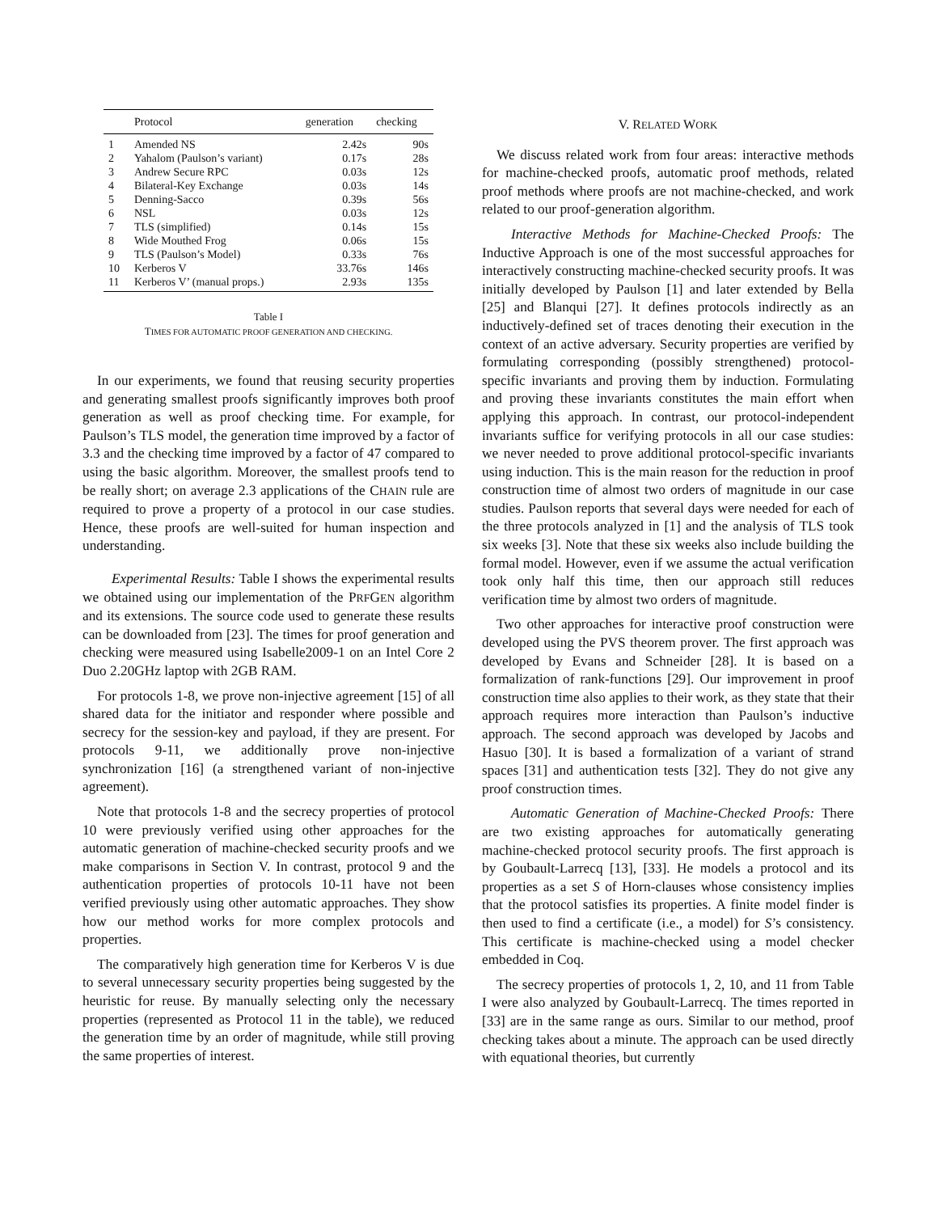| | Protocol | generation | checking |
| --- | --- | --- | --- |
| 1 | Amended NS | 2.42s | 90s |
| 2 | Yahalom (Paulson’s variant) | 0.17s | 28s |
| 3 | Andrew Secure RPC | 0.03s | 12s |
| 4 | Bilateral-Key Exchange | 0.03s | 14s |
| 5 | Denning-Sacco | 0.39s | 56s |
| 6 | NSL | 0.03s | 12s |
| 7 | TLS (simplified) | 0.14s | 15s |
| 8 | Wide Mouthed Frog | 0.06s | 15s |
| 9 | TLS (Paulson’s Model) | 0.33s | 76s |
| 10 | Kerberos V | 33.76s | 146s |
| 11 | Kerberos V’ (manual props.) | 2.93s | 135s |
Table I
TIMES FOR AUTOMATIC PROOF GENERATION AND CHECKING.
In our experiments, we found that reusing security properties and generating smallest proofs significantly improves both proof generation as well as proof checking time. For example, for Paulson’s TLS model, the generation time improved by a factor of 3.3 and the checking time improved by a factor of 47 compared to using the basic algorithm. Moreover, the smallest proofs tend to be really short; on average 2.3 applications of the CHAIN rule are required to prove a property of a protocol in our case studies. Hence, these proofs are well-suited for human inspection and understanding.
Experimental Results: Table I shows the experimental results we obtained using our implementation of the PRFGEN algorithm and its extensions. The source code used to generate these results can be downloaded from [23]. The times for proof generation and checking were measured using Isabelle2009-1 on an Intel Core 2 Duo 2.20GHz laptop with 2GB RAM.
For protocols 1-8, we prove non-injective agreement [15] of all shared data for the initiator and responder where possible and secrecy for the session-key and payload, if they are present. For protocols 9-11, we additionally prove non-injective synchronization [16] (a strengthened variant of non-injective agreement).
Note that protocols 1-8 and the secrecy properties of protocol 10 were previously verified using other approaches for the automatic generation of machine-checked security proofs and we make comparisons in Section V. In contrast, protocol 9 and the authentication properties of protocols 10-11 have not been verified previously using other automatic approaches. They show how our method works for more complex protocols and properties.
The comparatively high generation time for Kerberos V is due to several unnecessary security properties being suggested by the heuristic for reuse. By manually selecting only the necessary properties (represented as Protocol 11 in the table), we reduced the generation time by an order of magnitude, while still proving the same properties of interest.
V. RELATED WORK
We discuss related work from four areas: interactive methods for machine-checked proofs, automatic proof methods, related proof methods where proofs are not machine-checked, and work related to our proof-generation algorithm.
Interactive Methods for Machine-Checked Proofs: The Inductive Approach is one of the most successful approaches for interactively constructing machine-checked security proofs. It was initially developed by Paulson [1] and later extended by Bella [25] and Blanqui [27]. It defines protocols indirectly as an inductively-defined set of traces denoting their execution in the context of an active adversary. Security properties are verified by formulating corresponding (possibly strengthened) protocol-specific invariants and proving them by induction. Formulating and proving these invariants constitutes the main effort when applying this approach. In contrast, our protocol-independent invariants suffice for verifying protocols in all our case studies: we never needed to prove additional protocol-specific invariants using induction. This is the main reason for the reduction in proof construction time of almost two orders of magnitude in our case studies. Paulson reports that several days were needed for each of the three protocols analyzed in [1] and the analysis of TLS took six weeks [3]. Note that these six weeks also include building the formal model. However, even if we assume the actual verification took only half this time, then our approach still reduces verification time by almost two orders of magnitude.
Two other approaches for interactive proof construction were developed using the PVS theorem prover. The first approach was developed by Evans and Schneider [28]. It is based on a formalization of rank-functions [29]. Our improvement in proof construction time also applies to their work, as they state that their approach requires more interaction than Paulson’s inductive approach. The second approach was developed by Jacobs and Hasuo [30]. It is based a formalization of a variant of strand spaces [31] and authentication tests [32]. They do not give any proof construction times.
Automatic Generation of Machine-Checked Proofs: There are two existing approaches for automatically generating machine-checked protocol security proofs. The first approach is by Goubault-Larrecq [13], [33]. He models a protocol and its properties as a set S of Horn-clauses whose consistency implies that the protocol satisfies its properties. A finite model finder is then used to find a certificate (i.e., a model) for S’s consistency. This certificate is machine-checked using a model checker embedded in Coq.
The secrecy properties of protocols 1, 2, 10, and 11 from Table I were also analyzed by Goubault-Larrecq. The times reported in [33] are in the same range as ours. Similar to our method, proof checking takes about a minute. The approach can be used directly with equational theories, but currently